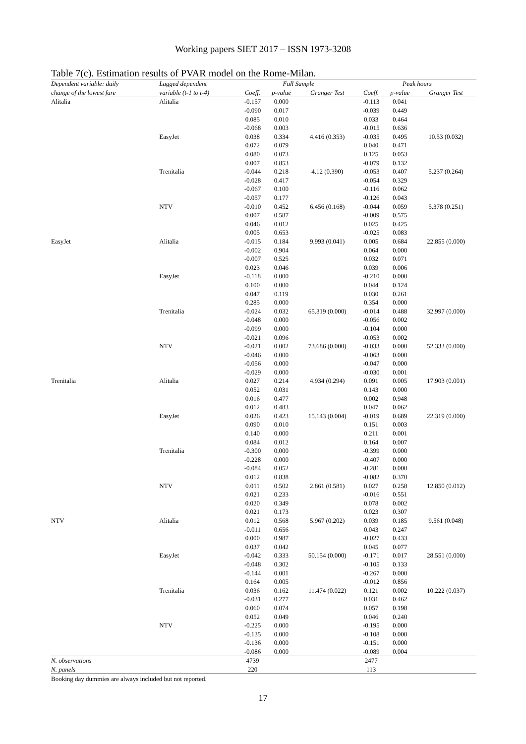Working papers SIET 2017 – ISSN 1973-3208
Table 7(c). Estimation results of PVAR model on the Rome-Milan.
| Dependent variable: daily | Lagged dependent | Full Sample | | | Peak hours | | |
| --- | --- | --- | --- | --- | --- | --- | --- |
| change of the lowest fare | variable (t-1 to t-4) | Coeff. | p-value | Granger Test | Coeff. | p-value | Granger Test |
| Alitalia | Alitalia | -0.157 | 0.000 | | -0.113 | 0.041 | |
| | | -0.090 | 0.017 | | -0.039 | 0.449 | |
| | | 0.085 | 0.010 | | 0.033 | 0.464 | |
| | | -0.068 | 0.003 | | -0.015 | 0.636 | |
| | EasyJet | 0.038 | 0.334 | 4.416 (0.353) | -0.035 | 0.495 | 10.53 (0.032) |
| | | 0.072 | 0.079 | | 0.040 | 0.471 | |
| | | 0.080 | 0.073 | | 0.125 | 0.053 | |
| | | 0.007 | 0.853 | | -0.079 | 0.132 | |
| | Trenitalia | -0.044 | 0.218 | 4.12 (0.390) | -0.053 | 0.407 | 5.237 (0.264) |
| | | -0.028 | 0.417 | | -0.054 | 0.329 | |
| | | -0.067 | 0.100 | | -0.116 | 0.062 | |
| | | -0.057 | 0.177 | | -0.126 | 0.043 | |
| | NTV | -0.010 | 0.452 | 6.456 (0.168) | -0.044 | 0.059 | 5.378 (0.251) |
| | | 0.007 | 0.587 | | -0.009 | 0.575 | |
| | | 0.046 | 0.012 | | 0.025 | 0.425 | |
| | | 0.005 | 0.653 | | -0.025 | 0.083 | |
| EasyJet | Alitalia | -0.015 | 0.184 | 9.993 (0.041) | 0.005 | 0.684 | 22.855 (0.000) |
| | | -0.002 | 0.904 | | 0.064 | 0.000 | |
| | | -0.007 | 0.525 | | 0.032 | 0.071 | |
| | | 0.023 | 0.046 | | 0.039 | 0.006 | |
| | EasyJet | -0.118 | 0.000 | | -0.210 | 0.000 | |
| | | 0.100 | 0.000 | | 0.044 | 0.124 | |
| | | 0.047 | 0.119 | | 0.030 | 0.261 | |
| | | 0.285 | 0.000 | | 0.354 | 0.000 | |
| | Trenitalia | -0.024 | 0.032 | 65.319 (0.000) | -0.014 | 0.488 | 32.997 (0.000) |
| | | -0.048 | 0.000 | | -0.056 | 0.002 | |
| | | -0.099 | 0.000 | | -0.104 | 0.000 | |
| | | -0.021 | 0.096 | | -0.053 | 0.002 | |
| | NTV | -0.021 | 0.002 | 73.686 (0.000) | -0.033 | 0.000 | 52.333 (0.000) |
| | | -0.046 | 0.000 | | -0.063 | 0.000 | |
| | | -0.056 | 0.000 | | -0.047 | 0.000 | |
| | | -0.029 | 0.000 | | -0.030 | 0.001 | |
| Trenitalia | Alitalia | 0.027 | 0.214 | 4.934 (0.294) | 0.091 | 0.005 | 17.903 (0.001) |
| | | 0.052 | 0.031 | | 0.143 | 0.000 | |
| | | 0.016 | 0.477 | | 0.002 | 0.948 | |
| | | 0.012 | 0.483 | | 0.047 | 0.062 | |
| | EasyJet | 0.026 | 0.423 | 15.143 (0.004) | -0.019 | 0.689 | 22.319 (0.000) |
| | | 0.090 | 0.010 | | 0.151 | 0.003 | |
| | | 0.140 | 0.000 | | 0.211 | 0.001 | |
| | | 0.084 | 0.012 | | 0.164 | 0.007 | |
| | Trenitalia | -0.300 | 0.000 | | -0.399 | 0.000 | |
| | | -0.228 | 0.000 | | -0.407 | 0.000 | |
| | | -0.084 | 0.052 | | -0.281 | 0.000 | |
| | | 0.012 | 0.838 | | -0.082 | 0.370 | |
| | NTV | 0.011 | 0.502 | 2.861 (0.581) | 0.027 | 0.258 | 12.850 (0.012) |
| | | 0.021 | 0.233 | | -0.016 | 0.551 | |
| | | 0.020 | 0.349 | | 0.078 | 0.002 | |
| | | 0.021 | 0.173 | | 0.023 | 0.307 | |
| NTV | Alitalia | 0.012 | 0.568 | 5.967 (0.202) | 0.039 | 0.185 | 9.561 (0.048) |
| | | -0.011 | 0.656 | | 0.043 | 0.247 | |
| | | 0.000 | 0.987 | | -0.027 | 0.433 | |
| | | 0.037 | 0.042 | | 0.045 | 0.077 | |
| | EasyJet | -0.042 | 0.333 | 50.154 (0.000) | -0.171 | 0.017 | 28.551 (0.000) |
| | | -0.048 | 0.302 | | -0.105 | 0.133 | |
| | | -0.144 | 0.001 | | -0.267 | 0.000 | |
| | | 0.164 | 0.005 | | -0.012 | 0.856 | |
| | Trenitalia | 0.036 | 0.162 | 11.474 (0.022) | 0.121 | 0.002 | 10.222 (0.037) |
| | | -0.031 | 0.277 | | 0.031 | 0.462 | |
| | | 0.060 | 0.074 | | 0.057 | 0.198 | |
| | | 0.052 | 0.049 | | 0.046 | 0.240 | |
| | NTV | -0.225 | 0.000 | | -0.195 | 0.000 | |
| | | -0.135 | 0.000 | | -0.108 | 0.000 | |
| | | -0.136 | 0.000 | | -0.151 | 0.000 | |
| | | -0.086 | 0.000 | | -0.089 | 0.004 | |
| N. observations | | 4739 | | | 2477 | | |
| N. panels | | 220 | | | 113 | | |
Booking day dummies are always included but not reported.
17